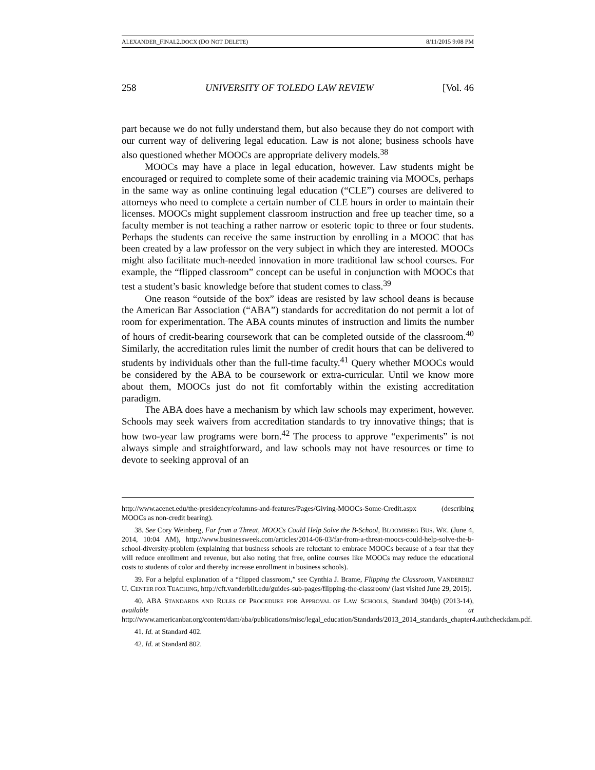ALEXANDER_FINAL2.DOCX (DO NOT DELETE) 8/11/2015 9:08 PM
258 UNIVERSITY OF TOLEDO LAW REVIEW [Vol. 46
part because we do not fully understand them, but also because they do not comport with our current way of delivering legal education. Law is not alone; business schools have also questioned whether MOOCs are appropriate delivery models.<sup>38</sup>
MOOCs may have a place in legal education, however. Law students might be encouraged or required to complete some of their academic training via MOOCs, perhaps in the same way as online continuing legal education (“CLE”) courses are delivered to attorneys who need to complete a certain number of CLE hours in order to maintain their licenses. MOOCs might supplement classroom instruction and free up teacher time, so a faculty member is not teaching a rather narrow or esoteric topic to three or four students. Perhaps the students can receive the same instruction by enrolling in a MOOC that has been created by a law professor on the very subject in which they are interested. MOOCs might also facilitate much-needed innovation in more traditional law school courses. For example, the “flipped classroom” concept can be useful in conjunction with MOOCs that test a student’s basic knowledge before that student comes to class.<sup>39</sup>
One reason “outside of the box” ideas are resisted by law school deans is because the American Bar Association (“ABA”) standards for accreditation do not permit a lot of room for experimentation. The ABA counts minutes of instruction and limits the number of hours of credit-bearing coursework that can be completed outside of the classroom.<sup>40</sup> Similarly, the accreditation rules limit the number of credit hours that can be delivered to students by individuals other than the full-time faculty.<sup>41</sup> Query whether MOOCs would be considered by the ABA to be coursework or extra-curricular. Until we know more about them, MOOCs just do not fit comfortably within the existing accreditation paradigm.
The ABA does have a mechanism by which law schools may experiment, however. Schools may seek waivers from accreditation standards to try innovative things; that is how two-year law programs were born.<sup>42</sup> The process to approve “experiments” is not always simple and straightforward, and law schools may not have resources or time to devote to seeking approval of an
http://www.acenet.edu/the-presidency/columns-and-features/Pages/Giving-MOOCs-Some-Credit.aspx (describing MOOCs as non-credit bearing).
38. See Cory Weinberg, Far from a Threat, MOOCs Could Help Solve the B-School, BLOOMBERG BUS. WK. (June 4, 2014, 10:04 AM), http://www.businessweek.com/articles/2014-06-03/far-from-a-threat-moocs-could-help-solve-the-b-school-diversity-problem (explaining that business schools are reluctant to embrace MOOCs because of a fear that they will reduce enrollment and revenue, but also noting that free, online courses like MOOCs may reduce the educational costs to students of color and thereby increase enrollment in business schools).
39. For a helpful explanation of a “flipped classroom,” see Cynthia J. Brame, Flipping the Classroom, VANDERBILT U. CENTER FOR TEACHING, http://cft.vanderbilt.edu/guides-sub-pages/flipping-the-classroom/ (last visited June 29, 2015).
40. ABA STANDARDS AND RULES OF PROCEDURE FOR APPROVAL OF LAW SCHOOLS, Standard 304(b) (2013-14), available at http://www.americanbar.org/content/dam/aba/publications/misc/legal_education/Standards/2013_2014_standards_chapter4.authcheckdam.pdf.
41. Id. at Standard 402.
42. Id. at Standard 802.